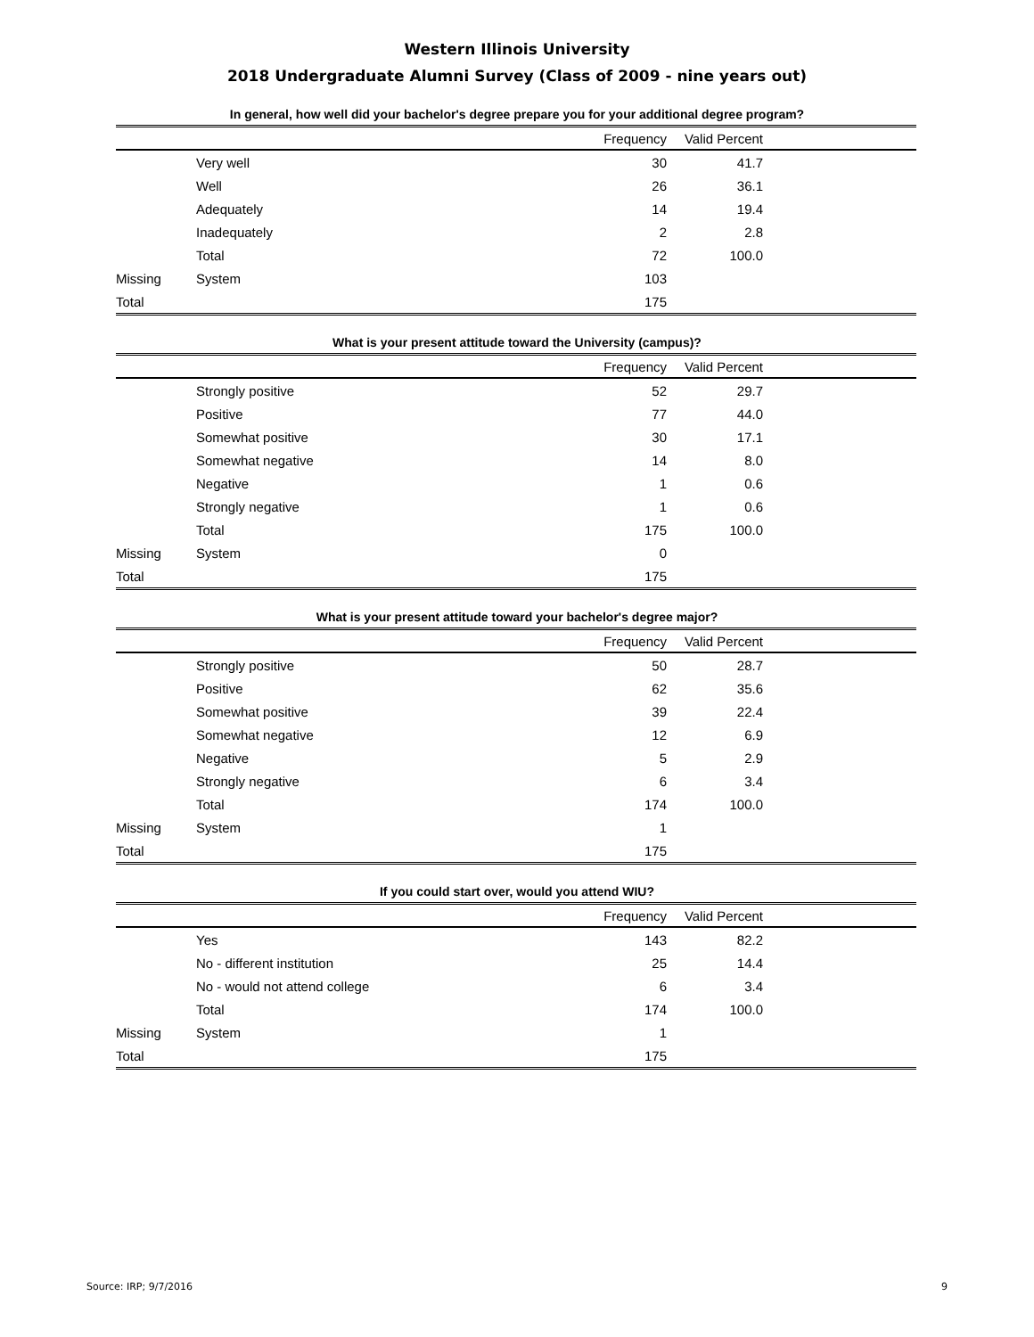Western Illinois University
2018 Undergraduate Alumni Survey (Class of 2009 - nine years out)
In general, how well did your bachelor's degree prepare you for your additional degree program?
| | | Frequency | Valid Percent | |
| --- | --- | --- | --- | --- |
| | Very well | 30 | 41.7 | |
| | Well | 26 | 36.1 | |
| | Adequately | 14 | 19.4 | |
| | Inadequately | 2 | 2.8 | |
| | Total | 72 | 100.0 | |
| Missing | System | 103 | | |
| Total | | 175 | | |
What is your present attitude toward the University (campus)?
| | | Frequency | Valid Percent | |
| --- | --- | --- | --- | --- |
| | Strongly positive | 52 | 29.7 | |
| | Positive | 77 | 44.0 | |
| | Somewhat positive | 30 | 17.1 | |
| | Somewhat negative | 14 | 8.0 | |
| | Negative | 1 | 0.6 | |
| | Strongly negative | 1 | 0.6 | |
| | Total | 175 | 100.0 | |
| Missing | System | 0 | | |
| Total | | 175 | | |
What is your present attitude toward your bachelor's degree major?
| | | Frequency | Valid Percent | |
| --- | --- | --- | --- | --- |
| | Strongly positive | 50 | 28.7 | |
| | Positive | 62 | 35.6 | |
| | Somewhat positive | 39 | 22.4 | |
| | Somewhat negative | 12 | 6.9 | |
| | Negative | 5 | 2.9 | |
| | Strongly negative | 6 | 3.4 | |
| | Total | 174 | 100.0 | |
| Missing | System | 1 | | |
| Total | | 175 | | |
If you could start over, would you attend WIU?
| | | Frequency | Valid Percent | |
| --- | --- | --- | --- | --- |
| | Yes | 143 | 82.2 | |
| | No - different institution | 25 | 14.4 | |
| | No - would not attend college | 6 | 3.4 | |
| | Total | 174 | 100.0 | |
| Missing | System | 1 | | |
| Total | | 175 | | |
Source: IRP; 9/7/2016 9